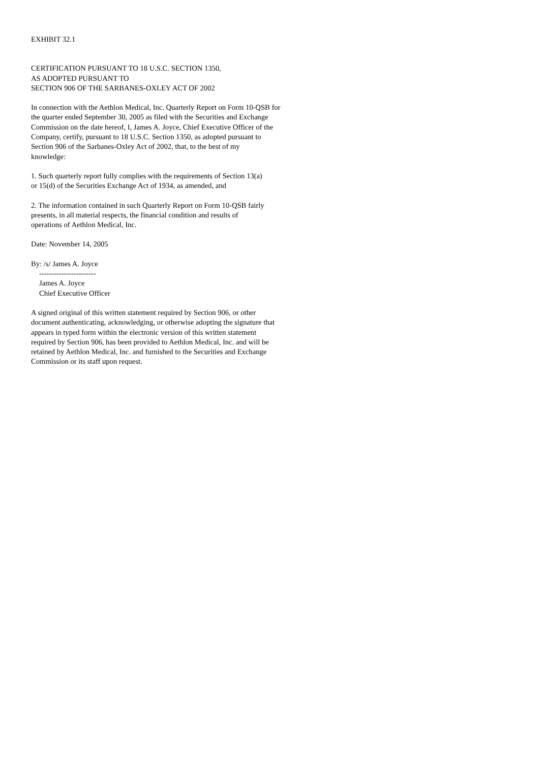EXHIBIT 32.1
CERTIFICATION PURSUANT TO 18 U.S.C. SECTION 1350,
AS ADOPTED PURSUANT TO
SECTION 906 OF THE SARBANES-OXLEY ACT OF 2002
In connection with the Aethlon Medical, Inc. Quarterly Report on Form 10-QSB for
the quarter ended September 30, 2005 as filed with the Securities and Exchange
Commission on the date hereof, I, James A. Joyce, Chief Executive Officer of the
Company, certify, pursuant to 18 U.S.C. Section 1350, as adopted pursuant to
Section 906 of the Sarbanes-Oxley Act of 2002, that, to the best of my
knowledge:
1. Such quarterly report fully complies with the requirements of Section 13(a)
or 15(d) of the Securities Exchange Act of 1934, as amended, and
2. The information contained in such Quarterly Report on Form 10-QSB fairly
presents, in all material respects, the financial condition and results of
operations of Aethlon Medical, Inc.
Date: November 14, 2005
By: /s/ James A. Joyce
-----------------------
James A. Joyce
Chief Executive Officer
A signed original of this written statement required by Section 906, or other
document authenticating, acknowledging, or otherwise adopting the signature that
appears in typed form within the electronic version of this written statement
required by Section 906, has been provided to Aethlon Medical, Inc. and will be
retained by Aethlon Medical, Inc. and furnished to the Securities and Exchange
Commission or its staff upon request.